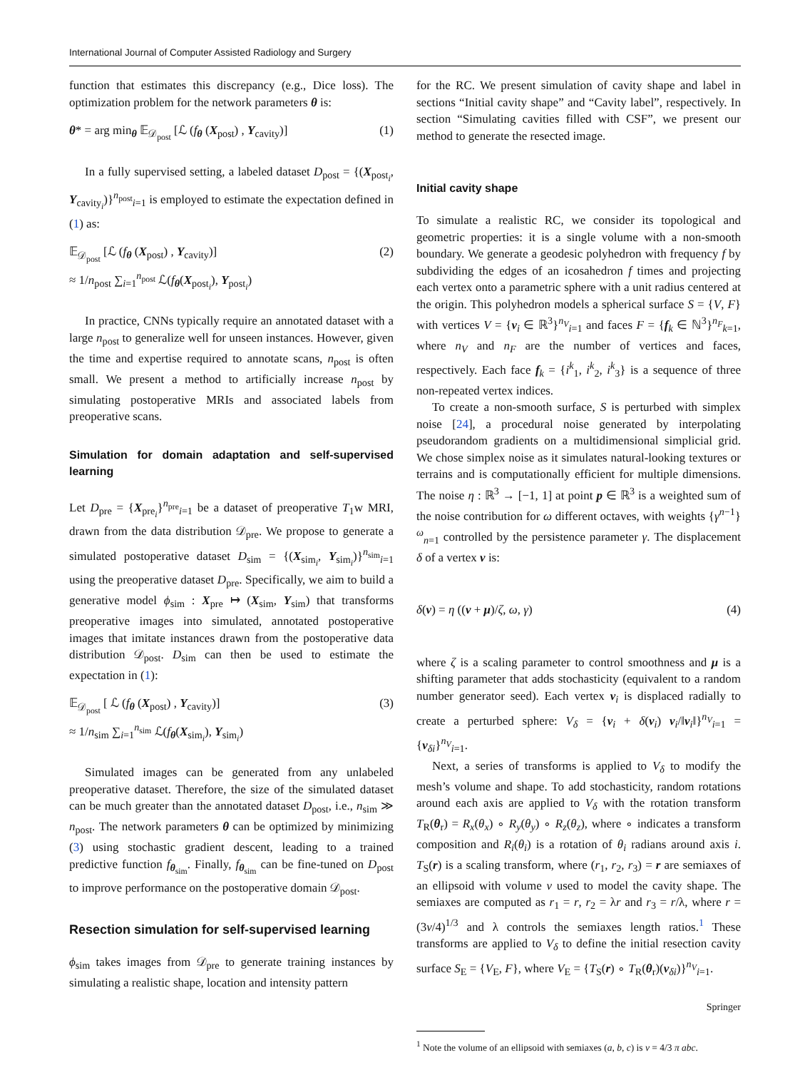International Journal of Computer Assisted Radiology and Surgery
function that estimates this discrepancy (e.g., Dice loss). The optimization problem for the network parameters θ is:
θ* = arg min<sub>θ</sub> 𝔼<sub>𝒟<sub>post</sub></sub> [ℒ (f<sub>θ</sub> (X<sub>post</sub>) , Y<sub>cavity</sub>)] (1)
In a fully supervised setting, a labeled dataset D<sub>post</sub> = {(X<sub>post<sub>i</sub></sub>, Y<sub>cavity<sub>i</sub></sub>)}<sup>n<sub>post</sub></sup><sub>i=1</sub> is employed to estimate the expectation defined in (1) as:
𝔼<sub>𝒟<sub>post</sub></sub> [ℒ (f<sub>θ</sub> (X<sub>post</sub>) , Y<sub>cavity</sub>)]
≈ 1/n<sub>post</sub> ∑<sub>i=1</sub><sup>n<sub>post</sub></sup> ℒ(f<sub>θ</sub>(X<sub>post<sub>i</sub></sub>), Y<sub>post<sub>i</sub></sub>) (2)
In practice, CNNs typically require an annotated dataset with a large n<sub>post</sub> to generalize well for unseen instances. However, given the time and expertise required to annotate scans, n<sub>post</sub> is often small. We present a method to artificially increase n<sub>post</sub> by simulating postoperative MRIs and associated labels from preoperative scans.
Simulation for domain adaptation and self-supervised learning
Let D<sub>pre</sub> = {X<sub>pre<sub>i</sub></sub>}<sup>n<sub>pre</sub></sup><sub>i=1</sub> be a dataset of preoperative T<sub>1</sub>w MRI, drawn from the data distribution 𝒟<sub>pre</sub>. We propose to generate a simulated postoperative dataset D<sub>sim</sub> = {(X<sub>sim<sub>i</sub></sub>, Y<sub>sim<sub>i</sub></sub>)}<sup>n<sub>sim</sub></sup><sub>i=1</sub> using the preoperative dataset D<sub>pre</sub>. Specifically, we aim to build a generative model ϕ<sub>sim</sub> : X<sub>pre</sub> ↦ (X<sub>sim</sub>, Y<sub>sim</sub>) that transforms preoperative images into simulated, annotated postoperative images that imitate instances drawn from the postoperative data distribution 𝒟<sub>post</sub>. D<sub>sim</sub> can then be used to estimate the expectation in (1):
𝔼<sub>𝒟<sub>post</sub></sub> [ ℒ (f<sub>θ</sub> (X<sub>post</sub>) , Y<sub>cavity</sub>)]
≈ 1/n<sub>sim</sub> ∑<sub>i=1</sub><sup>n<sub>sim</sub></sup> ℒ(f<sub>θ</sub>(X<sub>sim<sub>i</sub></sub>), Y<sub>sim<sub>i</sub></sub>) (3)
Simulated images can be generated from any unlabeled preoperative dataset. Therefore, the size of the simulated dataset can be much greater than the annotated dataset D<sub>post</sub>, i.e., n<sub>sim</sub> ≫ n<sub>post</sub>. The network parameters θ can be optimized by minimizing (3) using stochastic gradient descent, leading to a trained predictive function f<sub>θ<sub>sim</sub></sub>. Finally, f<sub>θ<sub>sim</sub></sub> can be fine-tuned on D<sub>post</sub> to improve performance on the postoperative domain 𝒟<sub>post</sub>.
Resection simulation for self-supervised learning
ϕ<sub>sim</sub> takes images from 𝒟<sub>pre</sub> to generate training instances by simulating a realistic shape, location and intensity pattern
for the RC. We present simulation of cavity shape and label in sections “Initial cavity shape” and “Cavity label”, respectively. In section “Simulating cavities filled with CSF”, we present our method to generate the resected image.
Initial cavity shape
To simulate a realistic RC, we consider its topological and geometric properties: it is a single volume with a non-smooth boundary. We generate a geodesic polyhedron with frequency f by subdividing the edges of an icosahedron f times and projecting each vertex onto a parametric sphere with a unit radius centered at the origin. This polyhedron models a spherical surface S = {V, F} with vertices V = {v<sub>i</sub> ∈ ℝ<sup>3</sup>}<sup>n<sub>V</sub></sup><sub>i=1</sub> and faces F = {f<sub>k</sub> ∈ ℕ<sup>3</sup>}<sup>n<sub>F</sub></sup><sub>k=1</sub>, where n<sub>V</sub> and n<sub>F</sub> are the number of vertices and faces, respectively. Each face f<sub>k</sub> = {i<sup>k</sup><sub>1</sub>, i<sup>k</sup><sub>2</sub>, i<sup>k</sup><sub>3</sub>} is a sequence of three non-repeated vertex indices.
To create a non-smooth surface, S is perturbed with simplex noise [24], a procedural noise generated by interpolating pseudorandom gradients on a multidimensional simplicial grid. We chose simplex noise as it simulates natural-looking textures or terrains and is computationally efficient for multiple dimensions. The noise η : ℝ<sup>3</sup> → [−1, 1] at point p ∈ ℝ<sup>3</sup> is a weighted sum of the noise contribution for ω different octaves, with weights {γ<sup>n−1</sup>}<sup>ω</sup><sub>n=1</sub> controlled by the persistence parameter γ. The displacement δ of a vertex v is:
δ(v) = η ((v + μ)/ζ, ω, γ) (4)
where ζ is a scaling parameter to control smoothness and μ is a shifting parameter that adds stochasticity (equivalent to a random number generator seed). Each vertex v<sub>i</sub> is displaced radially to create a perturbed sphere: V<sub>δ</sub> = {v<sub>i</sub> + δ(v<sub>i</sub>) v<sub>i</sub>/‖v<sub>i</sub>‖}<sup>n<sub>V</sub></sup><sub>i=1</sub> = {v<sub>δi</sub>}<sup>n<sub>V</sub></sup><sub>i=1</sub>.
Next, a series of transforms is applied to V<sub>δ</sub> to modify the mesh’s volume and shape. To add stochasticity, random rotations around each axis are applied to V<sub>δ</sub> with the rotation transform T<sub>R</sub>(θ<sub>r</sub>) = R<sub>x</sub>(θ<sub>x</sub>) ∘ R<sub>y</sub>(θ<sub>y</sub>) ∘ R<sub>z</sub>(θ<sub>z</sub>), where ∘ indicates a transform composition and R<sub>i</sub>(θ<sub>i</sub>) is a rotation of θ<sub>i</sub> radians around axis i. T<sub>S</sub>(r) is a scaling transform, where (r<sub>1</sub>, r<sub>2</sub>, r<sub>3</sub>) = r are semiaxes of an ellipsoid with volume v used to model the cavity shape. The semiaxes are computed as r<sub>1</sub> = r, r<sub>2</sub> = λr and r<sub>3</sub> = r/λ, where r = (3v/4)<sup>1/3</sup> and λ controls the semiaxes length ratios.<sup>1</sup> These transforms are applied to V<sub>δ</sub> to define the initial resection cavity surface S<sub>E</sub> = {V<sub>E</sub>, F}, where V<sub>E</sub> = {T<sub>S</sub>(r) ∘ T<sub>R</sub>(θ<sub>r</sub>)(v<sub>δi</sub>)}<sup>n<sub>V</sub></sup><sub>i=1</sub>.
<sup>1</sup> Note the volume of an ellipsoid with semiaxes (a, b, c) is v = 4/3 π abc.
Springer